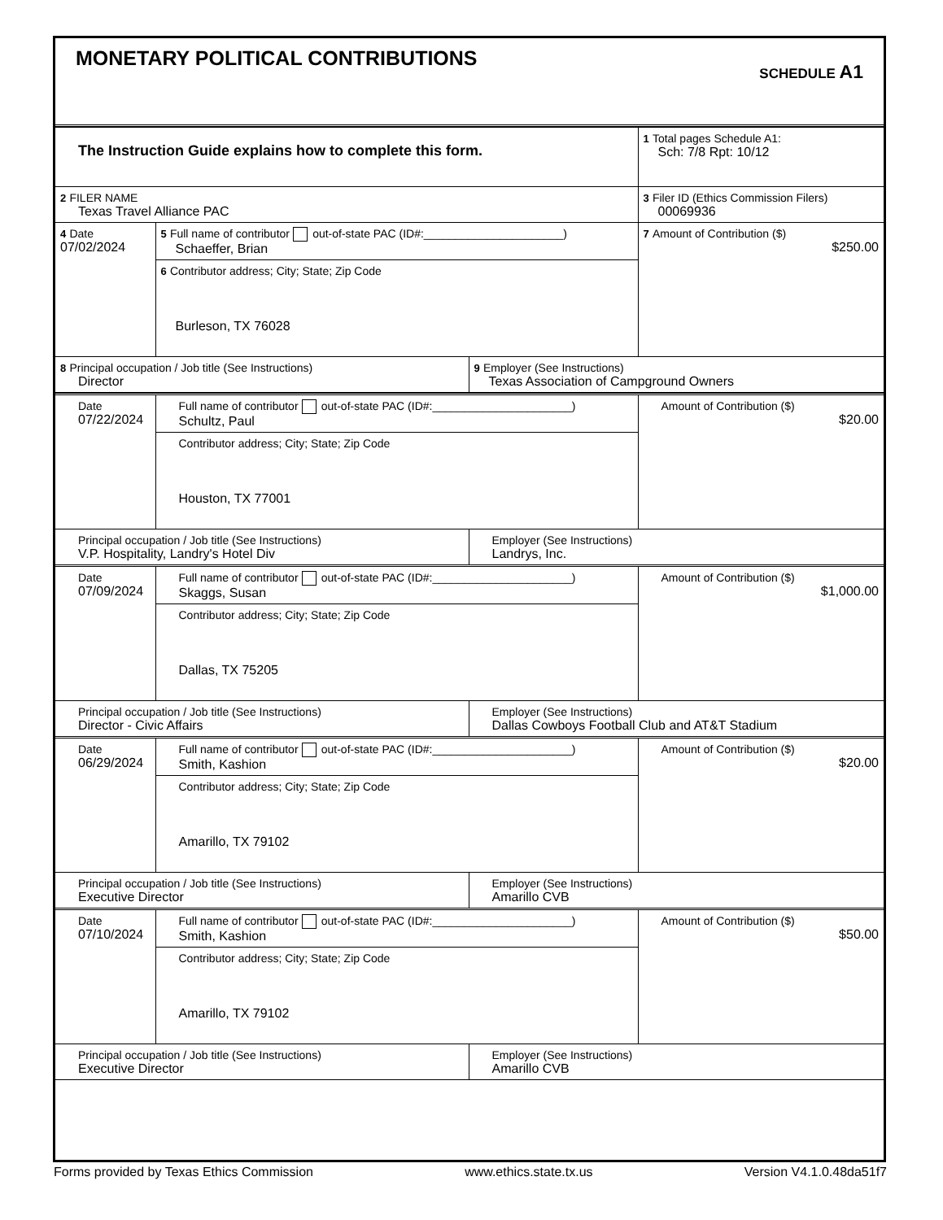MONETARY POLITICAL CONTRIBUTIONS
SCHEDULE A1
| The Instruction Guide explains how to complete this form. | | | 1 Total pages Schedule A1: Sch: 7/8 Rpt: 10/12 |
| 2 FILER NAME Texas Travel Alliance PAC | | | 3 Filer ID (Ethics Commission Filers) 00069936 |
| 4 Date 07/02/2024 | 5 Full name of contributor out-of-state PAC (ID#:______________________) Schaeffer, Brian | | 7 Amount of Contribution ($) $250.00 |
| | 6 Contributor address; City; State; Zip Code Burleson, TX 76028 | | |
| 8 Principal occupation / Job title (See Instructions) Director | | 9 Employer (See Instructions) Texas Association of Campground Owners | |
| Date 07/22/2024 | Full name of contributor out-of-state PAC (ID#:______________________) Schultz, Paul | | Amount of Contribution ($) $20.00 |
| | Contributor address; City; State; Zip Code Houston, TX 77001 | | |
| Principal occupation / Job title (See Instructions) V.P. Hospitality, Landry's Hotel Div | | Employer (See Instructions) Landrys, Inc. | |
| Date 07/09/2024 | Full name of contributor out-of-state PAC (ID#:______________________) Skaggs, Susan | | Amount of Contribution ($) $1,000.00 |
| | Contributor address; City; State; Zip Code Dallas, TX 75205 | | |
| Principal occupation / Job title (See Instructions) Director - Civic Affairs | | Employer (See Instructions) Dallas Cowboys Football Club and AT&T Stadium | |
| Date 06/29/2024 | Full name of contributor out-of-state PAC (ID#:______________________) Smith, Kashion | | Amount of Contribution ($) $20.00 |
| | Contributor address; City; State; Zip Code Amarillo, TX 79102 | | |
| Principal occupation / Job title (See Instructions) Executive Director | | Employer (See Instructions) Amarillo CVB | |
| Date 07/10/2024 | Full name of contributor out-of-state PAC (ID#:______________________) Smith, Kashion | | Amount of Contribution ($) $50.00 |
| | Contributor address; City; State; Zip Code Amarillo, TX 79102 | | |
| Principal occupation / Job title (See Instructions) Executive Director | | Employer (See Instructions) Amarillo CVB | |
Forms provided by Texas Ethics Commission www.ethics.state.tx.us Version V4.1.0.48da51f7